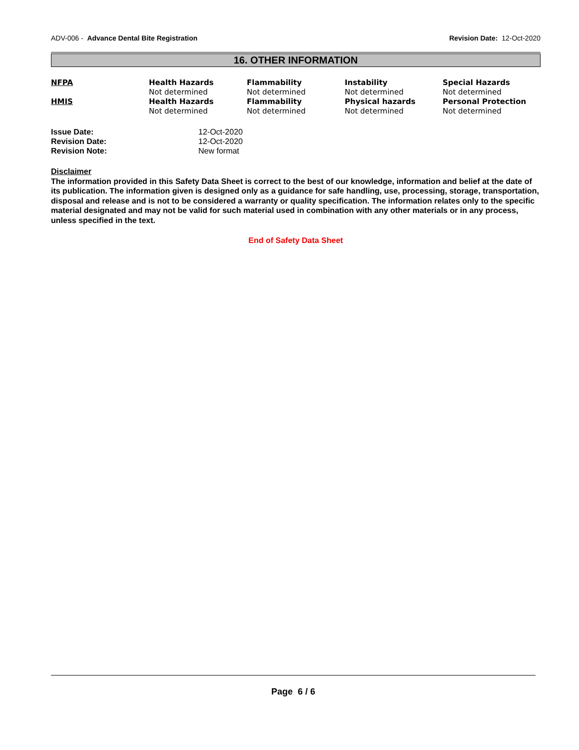ADV-006 - Advance Dental Bite Registration Revision Date: 12-Oct-2020
16. OTHER INFORMATION
| NFPA | Health Hazards Not determined | Flammability Not determined | Instability Not determined | Special Hazards Not determined |
| HMIS | Health Hazards Not determined | Flammability Not determined | Physical hazards Not determined | Personal Protection Not determined |
| Issue Date: | 12-Oct-2020 |
| Revision Date: | 12-Oct-2020 |
| Revision Note: | New format |
Disclaimer
The information provided in this Safety Data Sheet is correct to the best of our knowledge, information and belief at the date of its publication. The information given is designed only as a guidance for safe handling, use, processing, storage, transportation, disposal and release and is not to be considered a warranty or quality specification. The information relates only to the specific material designated and may not be valid for such material used in combination with any other materials or in any process, unless specified in the text.
End of Safety Data Sheet
Page 6 / 6